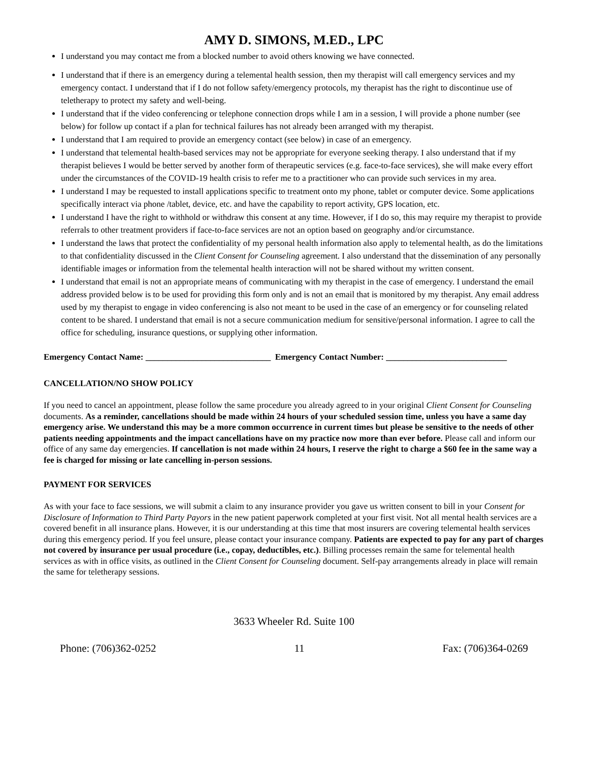AMY D. SIMONS, M.ED., LPC
I understand you may contact me from a blocked number to avoid others knowing we have connected.
I understand that if there is an emergency during a telemental health session, then my therapist will call emergency services and my emergency contact. I understand that if I do not follow safety/emergency protocols, my therapist has the right to discontinue use of teletherapy to protect my safety and well-being.
I understand that if the video conferencing or telephone connection drops while I am in a session, I will provide a phone number (see below) for follow up contact if a plan for technical failures has not already been arranged with my therapist.
I understand that I am required to provide an emergency contact (see below) in case of an emergency.
I understand that telemental health-based services may not be appropriate for everyone seeking therapy. I also understand that if my therapist believes I would be better served by another form of therapeutic services (e.g. face-to-face services), she will make every effort under the circumstances of the COVID-19 health crisis to refer me to a practitioner who can provide such services in my area.
I understand I may be requested to install applications specific to treatment onto my phone, tablet or computer device. Some applications specifically interact via phone /tablet, device, etc. and have the capability to report activity, GPS location, etc.
I understand I have the right to withhold or withdraw this consent at any time. However, if I do so, this may require my therapist to provide referrals to other treatment providers if face-to-face services are not an option based on geography and/or circumstance.
I understand the laws that protect the confidentiality of my personal health information also apply to telemental health, as do the limitations to that confidentiality discussed in the Client Consent for Counseling agreement. I also understand that the dissemination of any personally identifiable images or information from the telemental health interaction will not be shared without my written consent.
I understand that email is not an appropriate means of communicating with my therapist in the case of emergency. I understand the email address provided below is to be used for providing this form only and is not an email that is monitored by my therapist. Any email address used by my therapist to engage in video conferencing is also not meant to be used in the case of an emergency or for counseling related content to be shared. I understand that email is not a secure communication medium for sensitive/personal information. I agree to call the office for scheduling, insurance questions, or supplying other information.
Emergency Contact Name: _____________________________ Emergency Contact Number: ____________________________
CANCELLATION/NO SHOW POLICY
If you need to cancel an appointment, please follow the same procedure you already agreed to in your original Client Consent for Counseling documents. As a reminder, cancellations should be made within 24 hours of your scheduled session time, unless you have a same day emergency arise. We understand this may be a more common occurrence in current times but please be sensitive to the needs of other patients needing appointments and the impact cancellations have on my practice now more than ever before. Please call and inform our office of any same day emergencies. If cancellation is not made within 24 hours, I reserve the right to charge a $60 fee in the same way a fee is charged for missing or late cancelling in-person sessions.
PAYMENT FOR SERVICES
As with your face to face sessions, we will submit a claim to any insurance provider you gave us written consent to bill in your Consent for Disclosure of Information to Third Party Payors in the new patient paperwork completed at your first visit. Not all mental health services are a covered benefit in all insurance plans. However, it is our understanding at this time that most insurers are covering telemental health services during this emergency period. If you feel unsure, please contact your insurance company. Patients are expected to pay for any part of charges not covered by insurance per usual procedure (i.e., copay, deductibles, etc.). Billing processes remain the same for telemental health services as with in office visits, as outlined in the Client Consent for Counseling document. Self-pay arrangements already in place will remain the same for teletherapy sessions.
3633 Wheeler Rd. Suite 100
Phone: (706)362-0252 11 Fax: (706)364-0269